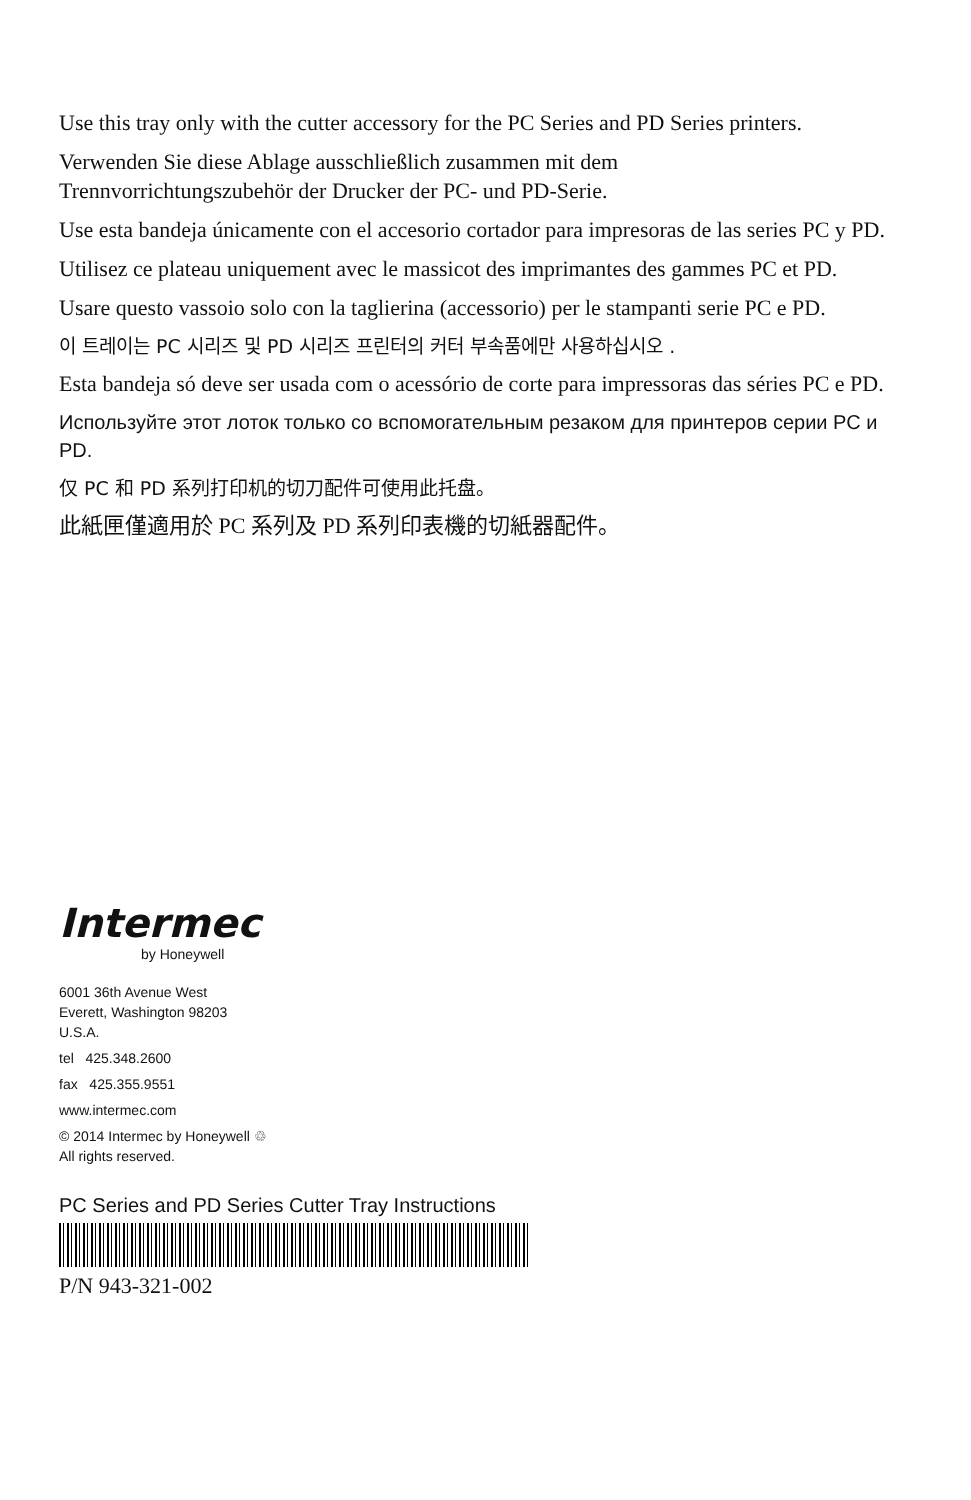Use this tray only with the cutter accessory for the PC Series and PD Series printers.
Verwenden Sie diese Ablage ausschließlich zusammen mit dem
Trennvorrichtungszubehör der Drucker der PC- und PD-Serie.
Use esta bandeja únicamente con el accesorio cortador para impresoras de las series PC y PD.
Utilisez ce plateau uniquement avec le massicot des imprimantes des gammes PC et PD.
Usare questo vassoio solo con la taglierina (accessorio) per le stampanti serie PC e PD.
이 트레이는 PC 시리즈 및 PD 시리즈 프린터의 커터 부속품에만 사용하십시오 .
Esta bandeja só deve ser usada com o acessório de corte para impressoras das séries PC e PD.
Используйте этот лоток только со вспомогательным резаком для принтеров серии PC и PD.
仅 PC 和 PD 系列打印机的切刀配件可使用此托盘。
此紙匣僅適用於 PC 系列及 PD 系列印表機的切紙器配件。
Intermec
by Honeywell
6001 36th Avenue West
Everett, Washington 98203
U.S.A.
tel 425.348.2600
fax 425.355.9551
www.intermec.com
© 2014 Intermec by Honeywell ♲
All rights reserved.
PC Series and PD Series Cutter Tray Instructions
P/N 943-321-002